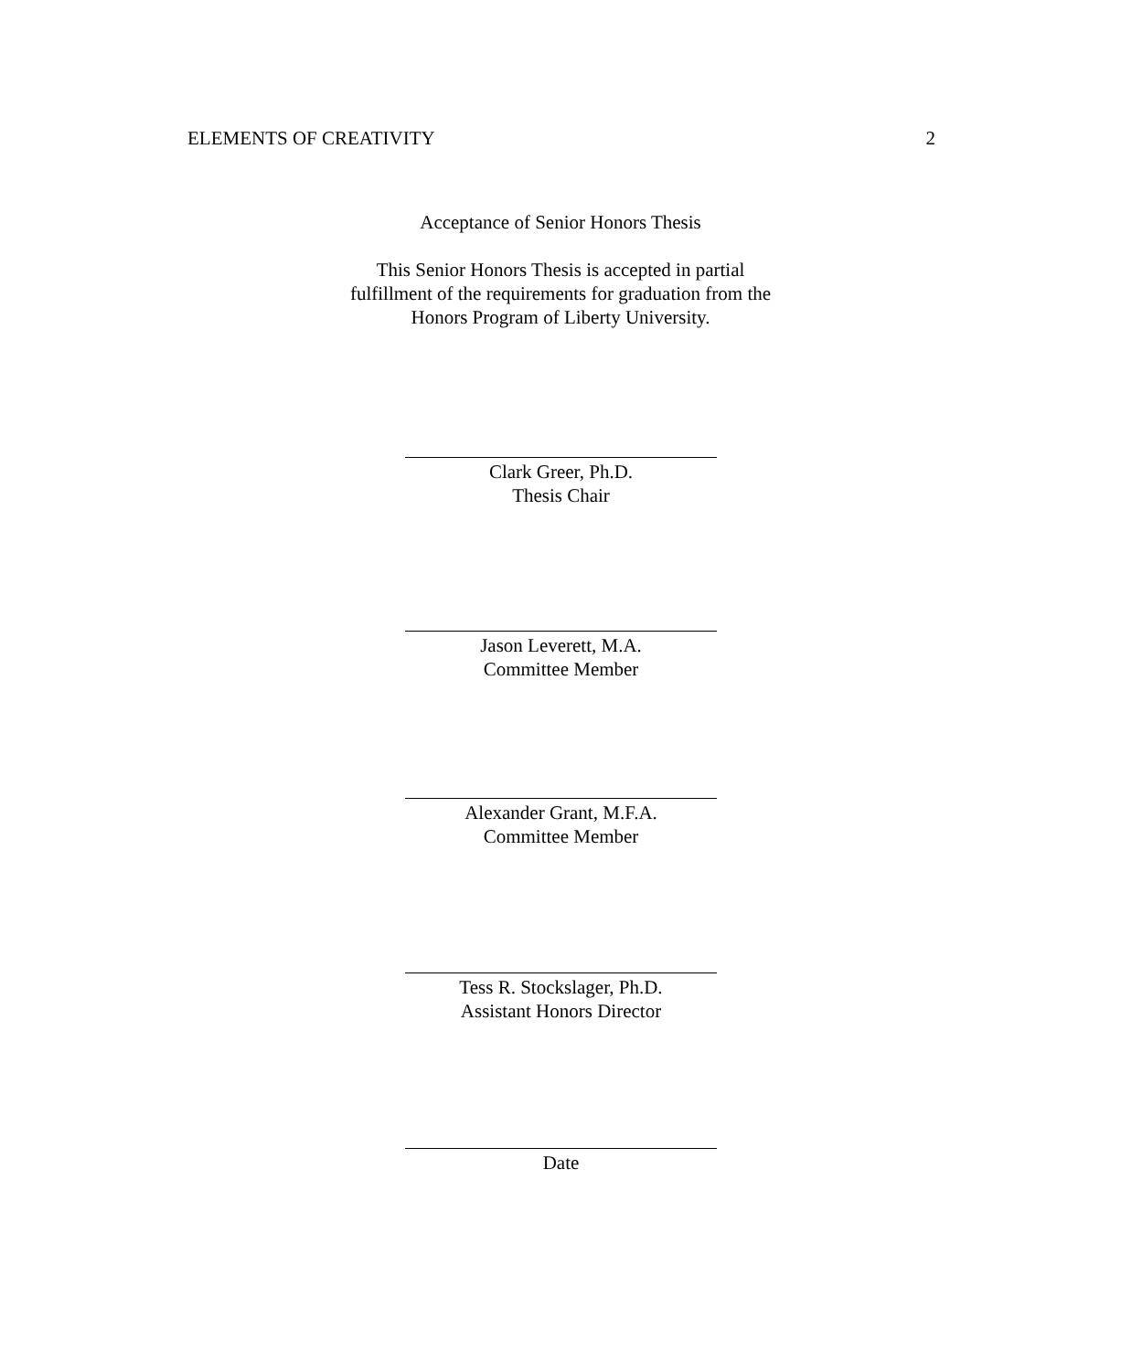ELEMENTS OF CREATIVITY 2
Acceptance of Senior Honors Thesis
This Senior Honors Thesis is accepted in partial
fulfillment of the requirements for graduation from the
Honors Program of Liberty University.
Clark Greer, Ph.D.
Thesis Chair
Jason Leverett, M.A.
Committee Member
Alexander Grant, M.F.A.
Committee Member
Tess R. Stockslager, Ph.D.
Assistant Honors Director
Date